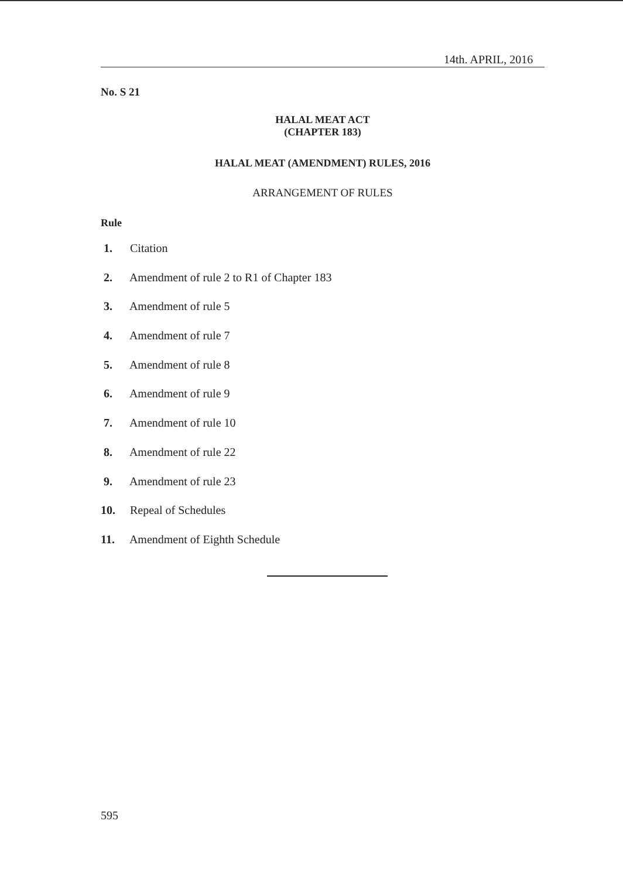14th. APRIL, 2016
No. S 21
HALAL MEAT ACT
(CHAPTER 183)
HALAL MEAT (AMENDMENT) RULES, 2016
ARRANGEMENT OF RULES
Rule
1. Citation
2. Amendment of rule 2 to R1 of Chapter 183
3. Amendment of rule 5
4. Amendment of rule 7
5. Amendment of rule 8
6. Amendment of rule 9
7. Amendment of rule 10
8. Amendment of rule 22
9. Amendment of rule 23
10. Repeal of Schedules
11. Amendment of Eighth Schedule
595